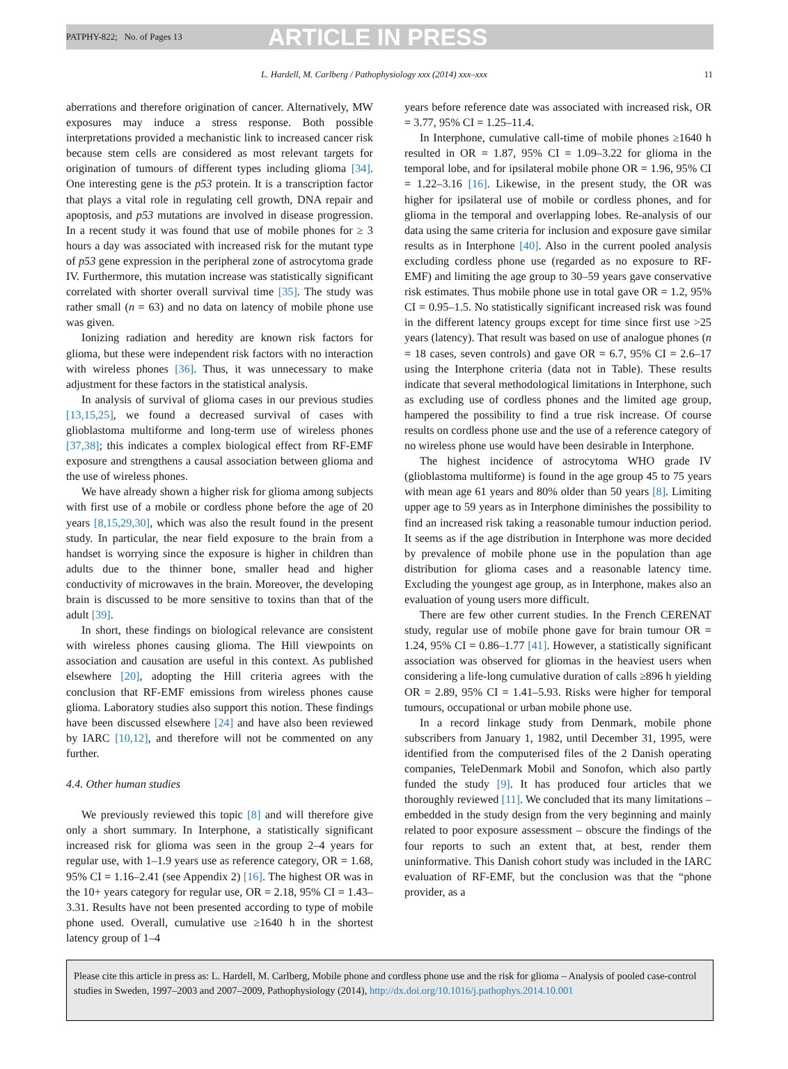PATPHY-822; No. of Pages 13 ARTICLE IN PRESS
L. Hardell, M. Carlberg / Pathophysiology xxx (2014) xxx–xxx 11
aberrations and therefore origination of cancer. Alternatively, MW exposures may induce a stress response. Both possible interpretations provided a mechanistic link to increased cancer risk because stem cells are considered as most relevant targets for origination of tumours of different types including glioma [34]. One interesting gene is the p53 protein. It is a transcription factor that plays a vital role in regulating cell growth, DNA repair and apoptosis, and p53 mutations are involved in disease progression. In a recent study it was found that use of mobile phones for ≥ 3 hours a day was associated with increased risk for the mutant type of p53 gene expression in the peripheral zone of astrocytoma grade IV. Furthermore, this mutation increase was statistically significant correlated with shorter overall survival time [35]. The study was rather small (n = 63) and no data on latency of mobile phone use was given.
Ionizing radiation and heredity are known risk factors for glioma, but these were independent risk factors with no interaction with wireless phones [36]. Thus, it was unnecessary to make adjustment for these factors in the statistical analysis.
In analysis of survival of glioma cases in our previous studies [13,15,25], we found a decreased survival of cases with glioblastoma multiforme and long-term use of wireless phones [37,38]; this indicates a complex biological effect from RF-EMF exposure and strengthens a causal association between glioma and the use of wireless phones.
We have already shown a higher risk for glioma among subjects with first use of a mobile or cordless phone before the age of 20 years [8,15,29,30], which was also the result found in the present study. In particular, the near field exposure to the brain from a handset is worrying since the exposure is higher in children than adults due to the thinner bone, smaller head and higher conductivity of microwaves in the brain. Moreover, the developing brain is discussed to be more sensitive to toxins than that of the adult [39].
In short, these findings on biological relevance are consistent with wireless phones causing glioma. The Hill viewpoints on association and causation are useful in this context. As published elsewhere [20], adopting the Hill criteria agrees with the conclusion that RF-EMF emissions from wireless phones cause glioma. Laboratory studies also support this notion. These findings have been discussed elsewhere [24] and have also been reviewed by IARC [10,12], and therefore will not be commented on any further.
4.4. Other human studies
We previously reviewed this topic [8] and will therefore give only a short summary. In Interphone, a statistically significant increased risk for glioma was seen in the group 2–4 years for regular use, with 1–1.9 years use as reference category, OR = 1.68, 95% CI = 1.16–2.41 (see Appendix 2) [16]. The highest OR was in the 10+ years category for regular use, OR = 2.18, 95% CI = 1.43–3.31. Results have not been presented according to type of mobile phone used. Overall, cumulative use ≥1640 h in the shortest latency group of 1–4
years before reference date was associated with increased risk, OR = 3.77, 95% CI = 1.25–11.4.
In Interphone, cumulative call-time of mobile phones ≥1640 h resulted in OR = 1.87, 95% CI = 1.09–3.22 for glioma in the temporal lobe, and for ipsilateral mobile phone OR = 1.96, 95% CI = 1.22–3.16 [16]. Likewise, in the present study, the OR was higher for ipsilateral use of mobile or cordless phones, and for glioma in the temporal and overlapping lobes. Re-analysis of our data using the same criteria for inclusion and exposure gave similar results as in Interphone [40]. Also in the current pooled analysis excluding cordless phone use (regarded as no exposure to RF-EMF) and limiting the age group to 30–59 years gave conservative risk estimates. Thus mobile phone use in total gave OR = 1.2, 95% CI = 0.95–1.5. No statistically significant increased risk was found in the different latency groups except for time since first use >25 years (latency). That result was based on use of analogue phones (n = 18 cases, seven controls) and gave OR = 6.7, 95% CI = 2.6–17 using the Interphone criteria (data not in Table). These results indicate that several methodological limitations in Interphone, such as excluding use of cordless phones and the limited age group, hampered the possibility to find a true risk increase. Of course results on cordless phone use and the use of a reference category of no wireless phone use would have been desirable in Interphone.
The highest incidence of astrocytoma WHO grade IV (glioblastoma multiforme) is found in the age group 45 to 75 years with mean age 61 years and 80% older than 50 years [8]. Limiting upper age to 59 years as in Interphone diminishes the possibility to find an increased risk taking a reasonable tumour induction period. It seems as if the age distribution in Interphone was more decided by prevalence of mobile phone use in the population than age distribution for glioma cases and a reasonable latency time. Excluding the youngest age group, as in Interphone, makes also an evaluation of young users more difficult.
There are few other current studies. In the French CERENAT study, regular use of mobile phone gave for brain tumour OR = 1.24, 95% CI = 0.86–1.77 [41]. However, a statistically significant association was observed for gliomas in the heaviest users when considering a life-long cumulative duration of calls ≥896 h yielding OR = 2.89, 95% CI = 1.41–5.93. Risks were higher for temporal tumours, occupational or urban mobile phone use.
In a record linkage study from Denmark, mobile phone subscribers from January 1, 1982, until December 31, 1995, were identified from the computerised files of the 2 Danish operating companies, TeleDenmark Mobil and Sonofon, which also partly funded the study [9]. It has produced four articles that we thoroughly reviewed [11]. We concluded that its many limitations – embedded in the study design from the very beginning and mainly related to poor exposure assessment – obscure the findings of the four reports to such an extent that, at best, render them uninformative. This Danish cohort study was included in the IARC evaluation of RF-EMF, but the conclusion was that the “phone provider, as a
Please cite this article in press as: L. Hardell, M. Carlberg, Mobile phone and cordless phone use and the risk for glioma – Analysis of pooled case-control studies in Sweden, 1997–2003 and 2007–2009, Pathophysiology (2014), http://dx.doi.org/10.1016/j.pathophys.2014.10.001